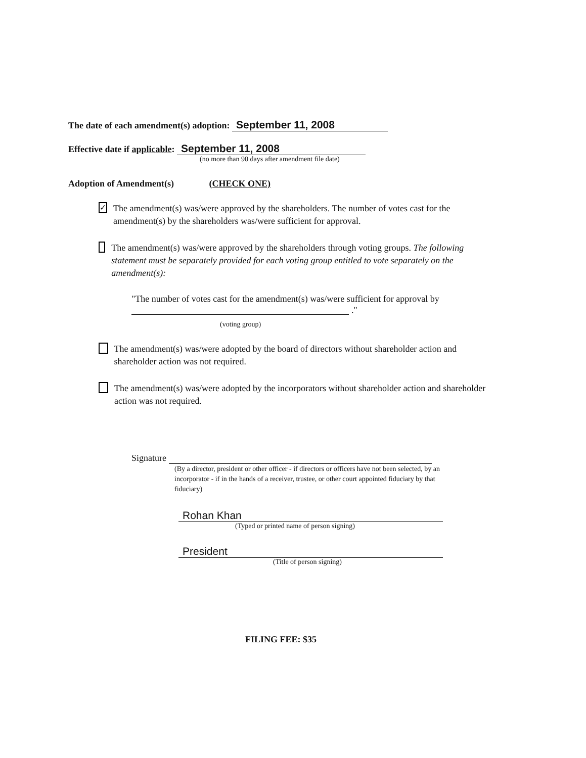The date of each amendment(s) adoption: September 11, 2008
Effective date if applicable: September 11, 2008
(no more than 90 days after amendment file date)
Adoption of Amendment(s) (CHECK ONE)
✓ The amendment(s) was/were approved by the shareholders. The number of votes cast for the amendment(s) by the shareholders was/were sufficient for approval.
The amendment(s) was/were approved by the shareholders through voting groups. The following statement must be separately provided for each voting group entitled to vote separately on the amendment(s):
"The number of votes cast for the amendment(s) was/were sufficient for approval by
."
(voting group)
The amendment(s) was/were adopted by the board of directors without shareholder action and shareholder action was not required.
The amendment(s) was/were adopted by the incorporators without shareholder action and shareholder action was not required.
Signature
(By a director, president or other officer - if directors or officers have not been selected, by an incorporator - if in the hands of a receiver, trustee, or other court appointed fiduciary by that fiduciary)
Rohan Khan
(Typed or printed name of person signing)
President
(Title of person signing)
FILING FEE: $35